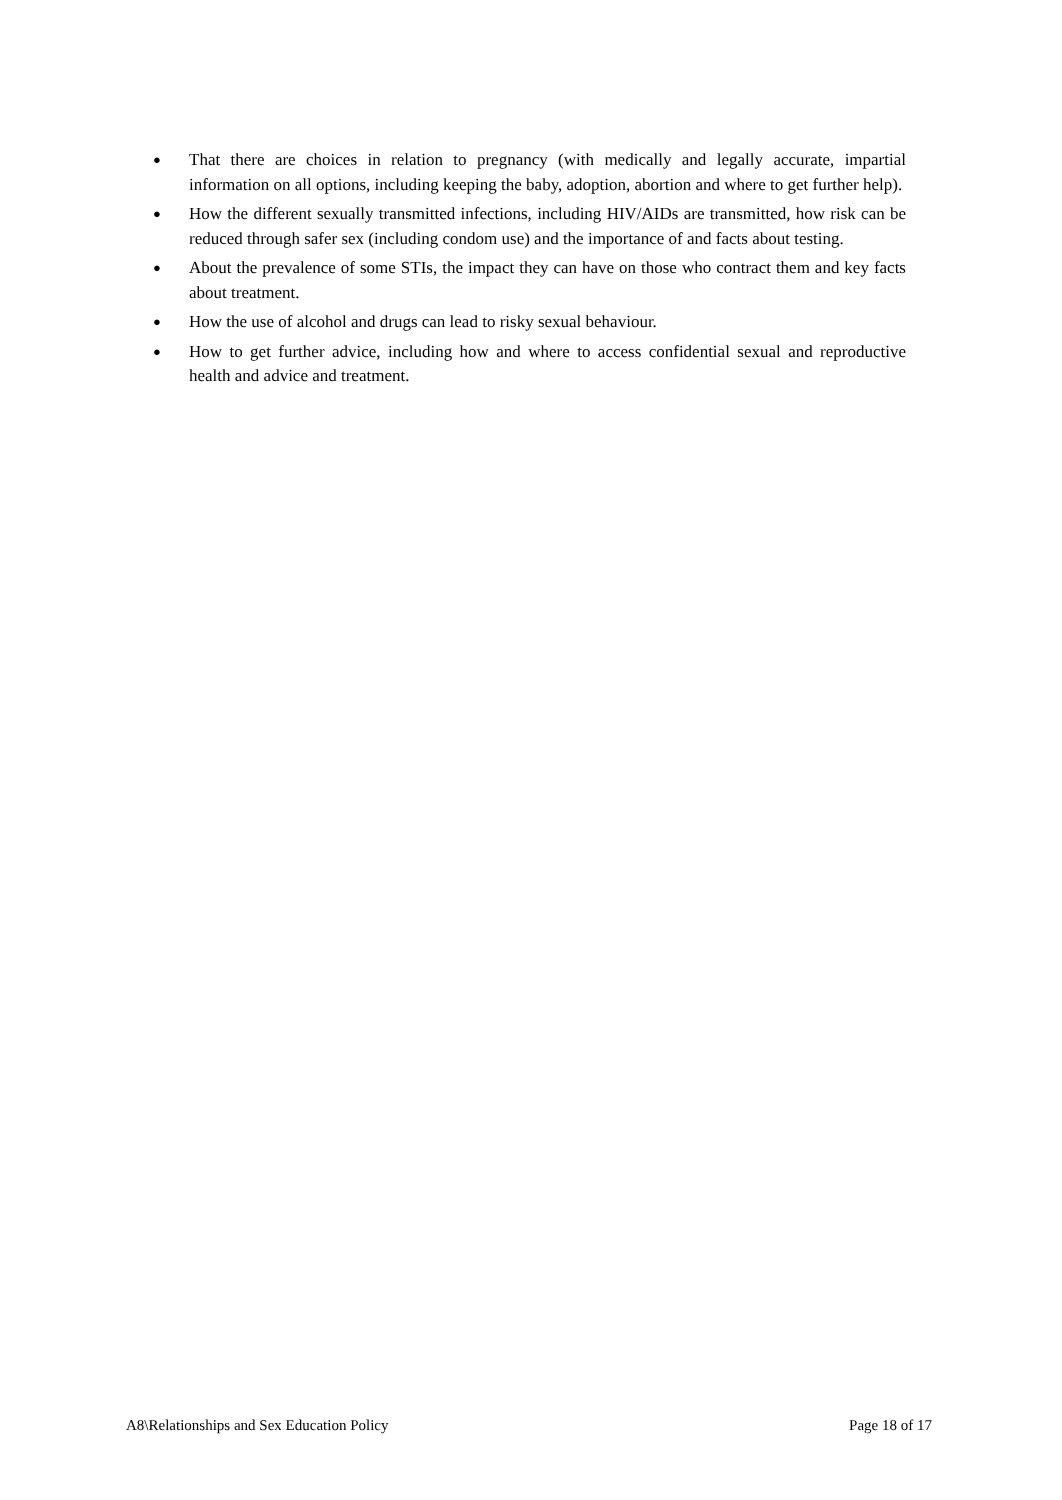● That there are choices in relation to pregnancy (with medically and legally accurate, impartial information on all options, including keeping the baby, adoption, abortion and where to get further help).
● How the different sexually transmitted infections, including HIV/AIDs are transmitted, how risk can be reduced through safer sex (including condom use) and the importance of and facts about testing.
● About the prevalence of some STIs, the impact they can have on those who contract them and key facts about treatment.
● How the use of alcohol and drugs can lead to risky sexual behaviour.
● How to get further advice, including how and where to access confidential sexual and reproductive health and advice and treatment.
A8\Relationships and Sex Education Policy Page 18 of 17